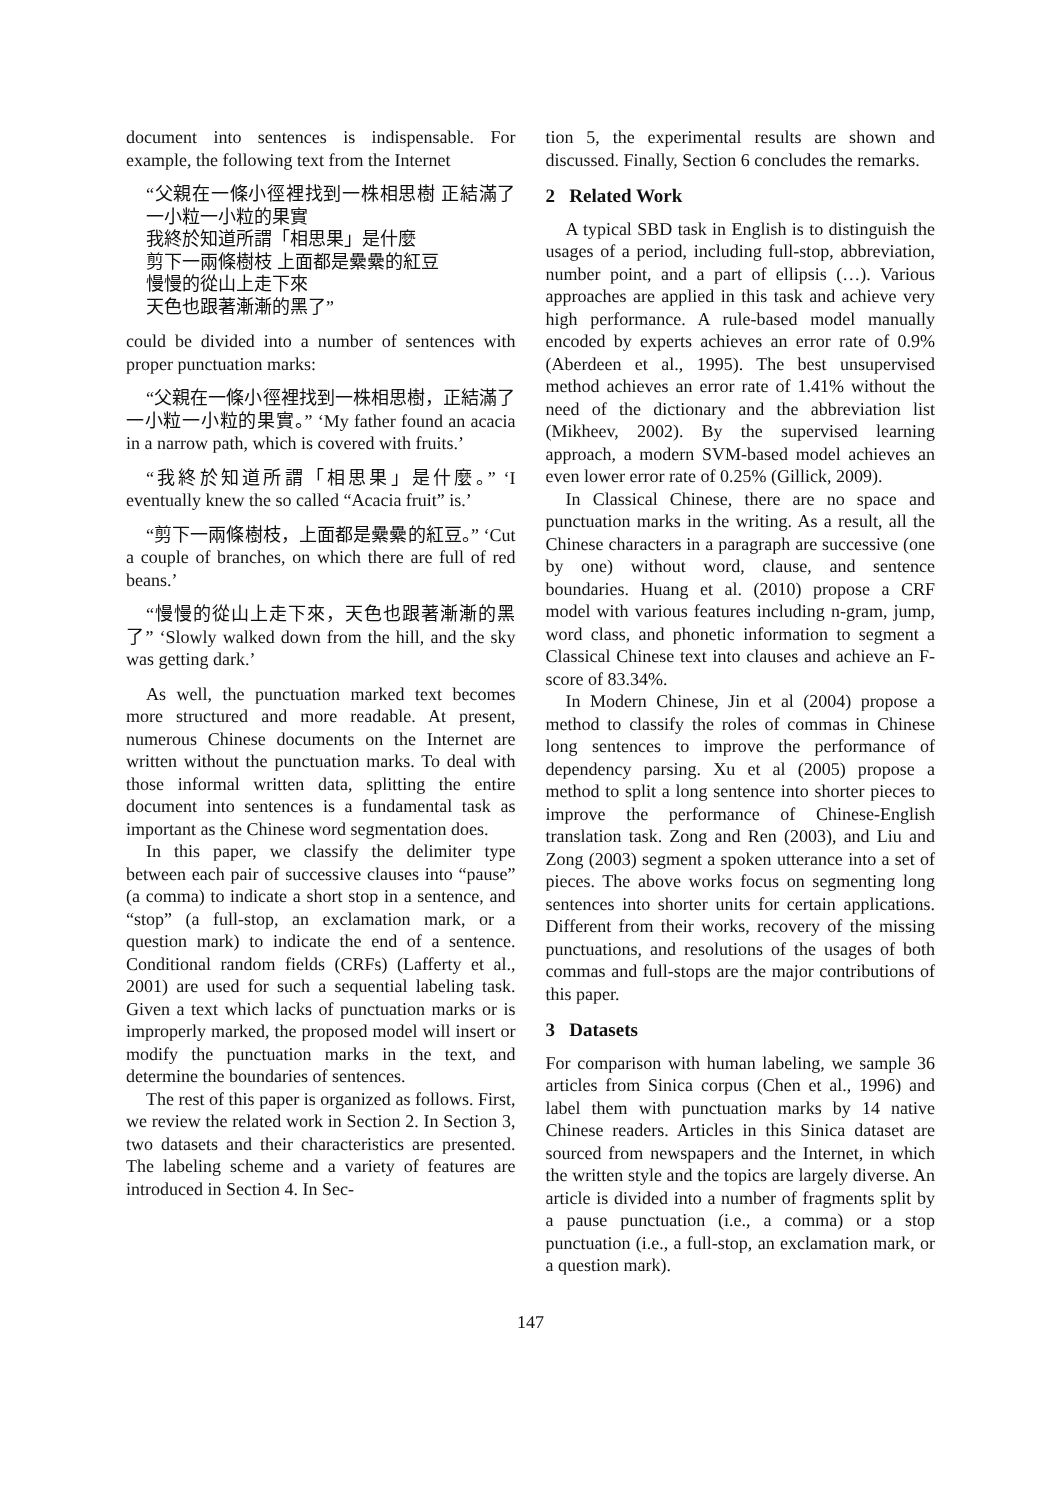document into sentences is indispensable. For example, the following text from the Internet
“父親在一條小徑裡找到一株相思樹 正結滿了一小粒一小粒的果實
我終於知道所謂「相思果」是什麼
剪下一兩條樹枝 上面都是纍纍的紅豆
慢慢的從山上走下來
天色也跟著漸漸的黑了”
could be divided into a number of sentences with proper punctuation marks:
“父親在一條小徑裡找到一株相思樹，正結滿了一小粒一小粒的果實。” ‘My father found an acacia in a narrow path, which is covered with fruits.’
“我終於知道所謂「相思果」是什麼。” ‘I eventually knew the so called “Acacia fruit” is.’
“剪下一兩條樹枝，上面都是纍纍的紅豆。” ‘Cut a couple of branches, on which there are full of red beans.’
“慢慢的從山上走下來，天色也跟著漸漸的黑了” ‘Slowly walked down from the hill, and the sky was getting dark.’
As well, the punctuation marked text becomes more structured and more readable. At present, numerous Chinese documents on the Internet are written without the punctuation marks. To deal with those informal written data, splitting the entire document into sentences is a fundamental task as important as the Chinese word segmentation does.
In this paper, we classify the delimiter type between each pair of successive clauses into “pause” (a comma) to indicate a short stop in a sentence, and “stop” (a full-stop, an exclamation mark, or a question mark) to indicate the end of a sentence. Conditional random fields (CRFs) (Lafferty et al., 2001) are used for such a sequential labeling task. Given a text which lacks of punctuation marks or is improperly marked, the proposed model will insert or modify the punctuation marks in the text, and determine the boundaries of sentences.
The rest of this paper is organized as follows. First, we review the related work in Section 2. In Section 3, two datasets and their characteristics are presented. The labeling scheme and a variety of features are introduced in Section 4. In Sec-
tion 5, the experimental results are shown and discussed. Finally, Section 6 concludes the remarks.
2 Related Work
A typical SBD task in English is to distinguish the usages of a period, including full-stop, abbreviation, number point, and a part of ellipsis (…). Various approaches are applied in this task and achieve very high performance. A rule-based model manually encoded by experts achieves an error rate of 0.9% (Aberdeen et al., 1995). The best unsupervised method achieves an error rate of 1.41% without the need of the dictionary and the abbreviation list (Mikheev, 2002). By the supervised learning approach, a modern SVM-based model achieves an even lower error rate of 0.25% (Gillick, 2009).
In Classical Chinese, there are no space and punctuation marks in the writing. As a result, all the Chinese characters in a paragraph are successive (one by one) without word, clause, and sentence boundaries. Huang et al. (2010) propose a CRF model with various features including n-gram, jump, word class, and phonetic information to segment a Classical Chinese text into clauses and achieve an F-score of 83.34%.
In Modern Chinese, Jin et al (2004) propose a method to classify the roles of commas in Chinese long sentences to improve the performance of dependency parsing. Xu et al (2005) propose a method to split a long sentence into shorter pieces to improve the performance of Chinese-English translation task. Zong and Ren (2003), and Liu and Zong (2003) segment a spoken utterance into a set of pieces. The above works focus on segmenting long sentences into shorter units for certain applications. Different from their works, recovery of the missing punctuations, and resolutions of the usages of both commas and full-stops are the major contributions of this paper.
3 Datasets
For comparison with human labeling, we sample 36 articles from Sinica corpus (Chen et al., 1996) and label them with punctuation marks by 14 native Chinese readers. Articles in this Sinica dataset are sourced from newspapers and the Internet, in which the written style and the topics are largely diverse. An article is divided into a number of fragments split by a pause punctuation (i.e., a comma) or a stop punctuation (i.e., a full-stop, an exclamation mark, or a question mark).
147